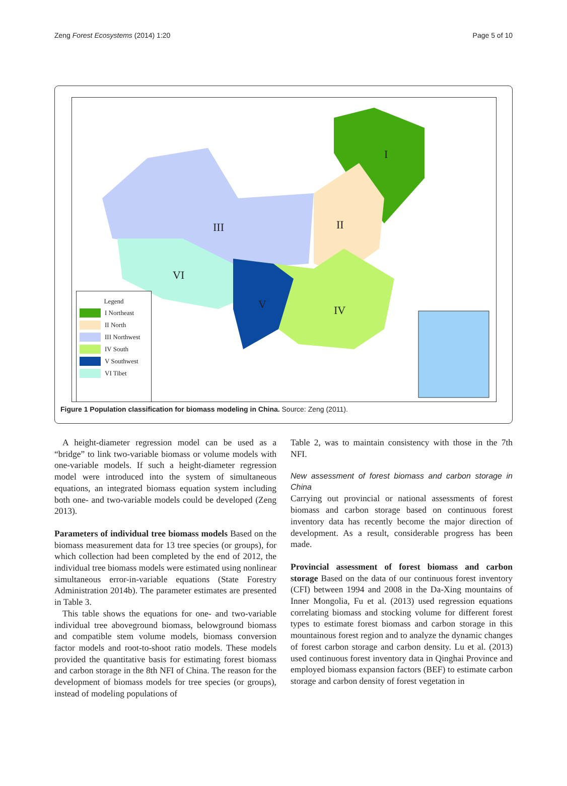Zeng Forest Ecosystems (2014) 1:20 Page 5 of 10
I
II III
IV V
VI
Legend
I Northeast
II North
III Northwest
IV South
V Southwest
VI Tibet
Figure 1 Population classification for biomass modeling in China. Source: Zeng (2011).
A height-diameter regression model can be used as a “bridge” to link two-variable biomass or volume models with one-variable models. If such a height-diameter regression model were introduced into the system of simultaneous equations, an integrated biomass equation system including both one- and two-variable models could be developed (Zeng 2013).
Parameters of individual tree biomass models Based on the biomass measurement data for 13 tree species (or groups), for which collection had been completed by the end of 2012, the individual tree biomass models were estimated using nonlinear simultaneous error-in-variable equations (State Forestry Administration 2014b). The parameter estimates are presented in Table 3.
This table shows the equations for one- and two-variable individual tree aboveground biomass, belowground biomass and compatible stem volume models, biomass conversion factor models and root-to-shoot ratio models. These models provided the quantitative basis for estimating forest biomass and carbon storage in the 8th NFI of China. The reason for the development of biomass models for tree species (or groups), instead of modeling populations of
Table 2, was to maintain consistency with those in the 7th NFI.
New assessment of forest biomass and carbon storage in China
Carrying out provincial or national assessments of forest biomass and carbon storage based on continuous forest inventory data has recently become the major direction of development. As a result, considerable progress has been made.
Provincial assessment of forest biomass and carbon storage Based on the data of our continuous forest inventory (CFI) between 1994 and 2008 in the Da-Xing mountains of Inner Mongolia, Fu et al. (2013) used regression equations correlating biomass and stocking volume for different forest types to estimate forest biomass and carbon storage in this mountainous forest region and to analyze the dynamic changes of forest carbon storage and carbon density. Lu et al. (2013) used continuous forest inventory data in Qinghai Province and employed biomass expansion factors (BEF) to estimate carbon storage and carbon density of forest vegetation in